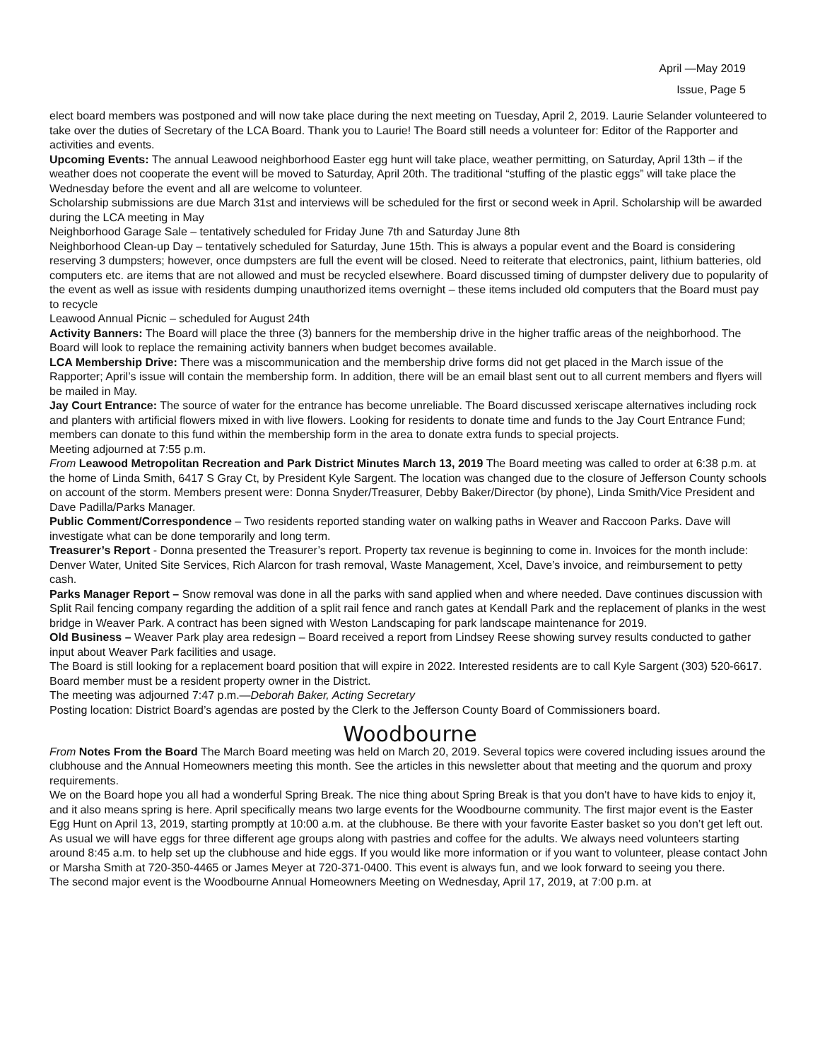April —May 2019
Issue, Page 5
elect board members was postponed and will now take place during the next meeting on Tuesday, April 2, 2019. Laurie Selander volunteered to take over the duties of Secretary of the LCA Board. Thank you to Laurie! The Board still needs a volunteer for: Editor of the Rapporter and activities and events.
Upcoming Events: The annual Leawood neighborhood Easter egg hunt will take place, weather permitting, on Saturday, April 13th – if the weather does not cooperate the event will be moved to Saturday, April 20th. The traditional “stuffing of the plastic eggs” will take place the Wednesday before the event and all are welcome to volunteer.
Scholarship submissions are due March 31st and interviews will be scheduled for the first or second week in April. Scholarship will be awarded during the LCA meeting in May
Neighborhood Garage Sale – tentatively scheduled for Friday June 7th and Saturday June 8th
Neighborhood Clean-up Day – tentatively scheduled for Saturday, June 15th. This is always a popular event and the Board is considering reserving 3 dumpsters; however, once dumpsters are full the event will be closed. Need to reiterate that electronics, paint, lithium batteries, old computers etc. are items that are not allowed and must be recycled elsewhere. Board discussed timing of dumpster delivery due to popularity of the event as well as issue with residents dumping unauthorized items overnight – these items included old computers that the Board must pay to recycle
Leawood Annual Picnic – scheduled for August 24th
Activity Banners: The Board will place the three (3) banners for the membership drive in the higher traffic areas of the neighborhood. The Board will look to replace the remaining activity banners when budget becomes available.
LCA Membership Drive: There was a miscommunication and the membership drive forms did not get placed in the March issue of the Rapporter; April’s issue will contain the membership form. In addition, there will be an email blast sent out to all current members and flyers will be mailed in May.
Jay Court Entrance: The source of water for the entrance has become unreliable. The Board discussed xeriscape alternatives including rock and planters with artificial flowers mixed in with live flowers. Looking for residents to donate time and funds to the Jay Court Entrance Fund; members can donate to this fund within the membership form in the area to donate extra funds to special projects.
Meeting adjourned at 7:55 p.m.
From Leawood Metropolitan Recreation and Park District Minutes March 13, 2019 The Board meeting was called to order at 6:38 p.m. at the home of Linda Smith, 6417 S Gray Ct, by President Kyle Sargent. The location was changed due to the closure of Jefferson County schools on account of the storm. Members present were: Donna Snyder/Treasurer, Debby Baker/Director (by phone), Linda Smith/Vice President and Dave Padilla/Parks Manager.
Public Comment/Correspondence – Two residents reported standing water on walking paths in Weaver and Raccoon Parks. Dave will investigate what can be done temporarily and long term.
Treasurer’s Report - Donna presented the Treasurer’s report. Property tax revenue is beginning to come in. Invoices for the month include: Denver Water, United Site Services, Rich Alarcon for trash removal, Waste Management, Xcel, Dave’s invoice, and reimbursement to petty cash.
Parks Manager Report – Snow removal was done in all the parks with sand applied when and where needed. Dave continues discussion with Split Rail fencing company regarding the addition of a split rail fence and ranch gates at Kendall Park and the replacement of planks in the west bridge in Weaver Park. A contract has been signed with Weston Landscaping for park landscape maintenance for 2019.
Old Business – Weaver Park play area redesign – Board received a report from Lindsey Reese showing survey results conducted to gather input about Weaver Park facilities and usage.
The Board is still looking for a replacement board position that will expire in 2022. Interested residents are to call Kyle Sargent (303) 520-6617. Board member must be a resident property owner in the District.
The meeting was adjourned 7:47 p.m.—Deborah Baker, Acting Secretary
Posting location: District Board’s agendas are posted by the Clerk to the Jefferson County Board of Commissioners board.
Woodbourne
From Notes From the Board The March Board meeting was held on March 20, 2019. Several topics were covered including issues around the clubhouse and the Annual Homeowners meeting this month. See the articles in this newsletter about that meeting and the quorum and proxy requirements.
We on the Board hope you all had a wonderful Spring Break. The nice thing about Spring Break is that you don’t have to have kids to enjoy it, and it also means spring is here. April specifically means two large events for the Woodbourne community. The first major event is the Easter Egg Hunt on April 13, 2019, starting promptly at 10:00 a.m. at the clubhouse. Be there with your favorite Easter basket so you don’t get left out. As usual we will have eggs for three different age groups along with pastries and coffee for the adults. We always need volunteers starting around 8:45 a.m. to help set up the clubhouse and hide eggs. If you would like more information or if you want to volunteer, please contact John or Marsha Smith at 720-350-4465 or James Meyer at 720-371-0400. This event is always fun, and we look forward to seeing you there.
The second major event is the Woodbourne Annual Homeowners Meeting on Wednesday, April 17, 2019, at 7:00 p.m. at